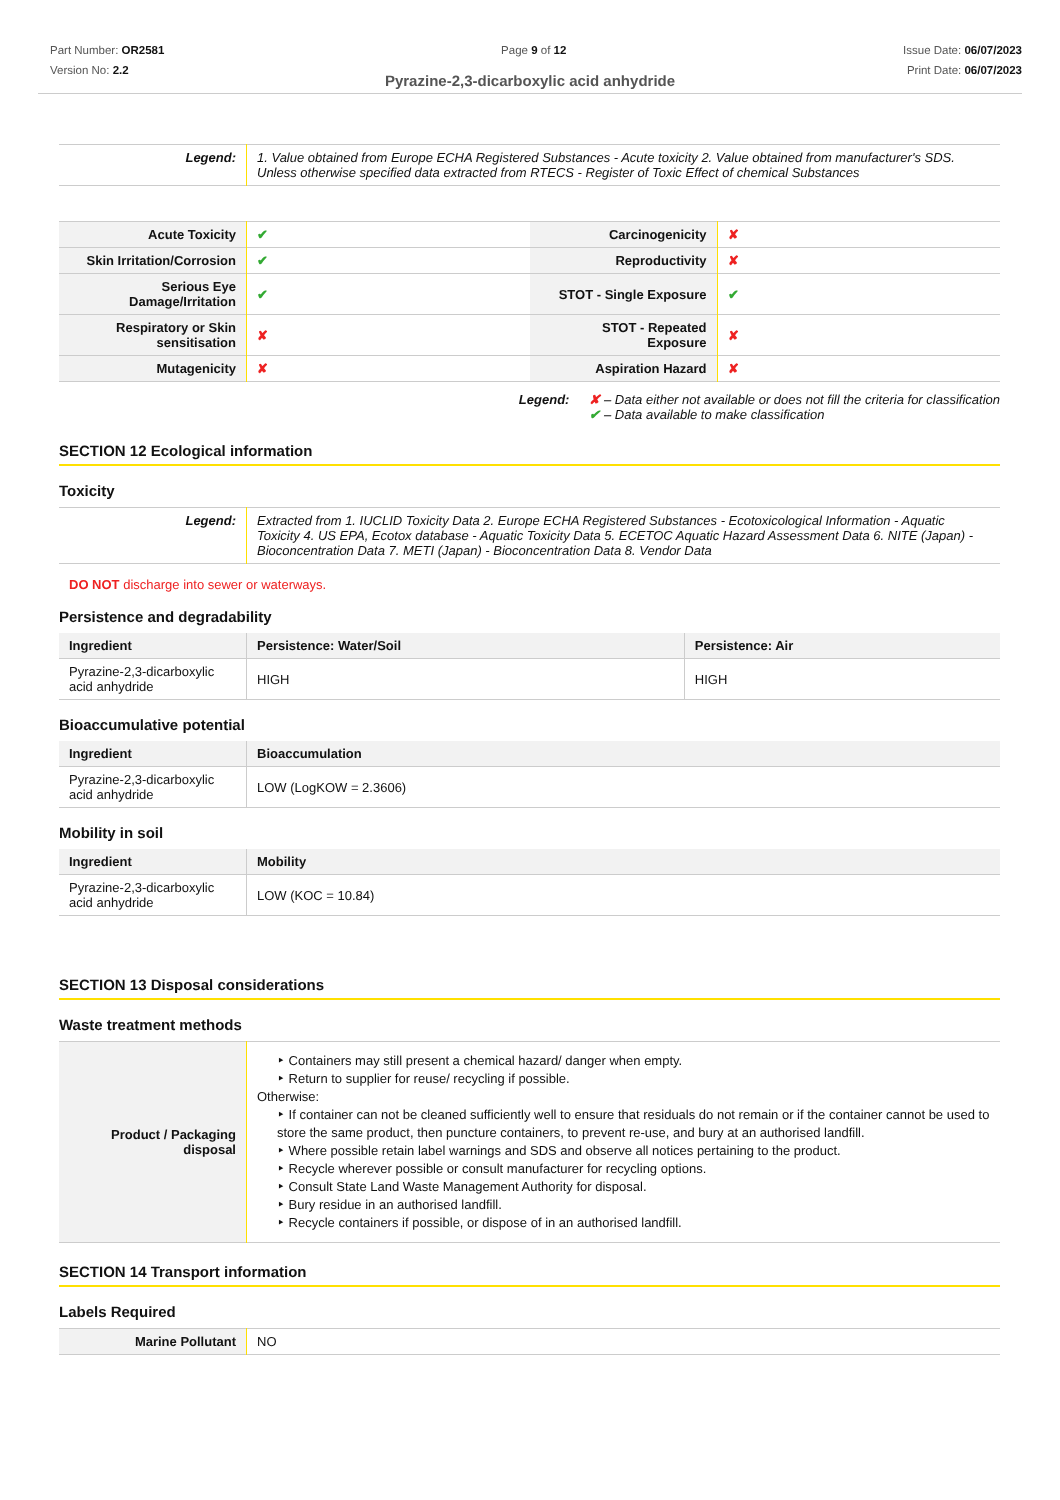Part Number: OR2581
Version No: 2.2
Page 9 of 12 Issue Date: 06/07/2023
Print Date: 06/07/2023
Pyrazine-2,3-dicarboxylic acid anhydride
| Legend: | 1. Value obtained from Europe ECHA Registered Substances - Acute toxicity 2. Value obtained from manufacturer's SDS. Unless otherwise specified data extracted from RTECS - Register of Toxic Effect of chemical Substances |
| Acute Toxicity | ✔ | Carcinogenicity | ✘ |
| Skin Irritation/Corrosion | ✔ | Reproductivity | ✘ |
| Serious Eye Damage/Irritation | ✔ | STOT - Single Exposure | ✔ |
| Respiratory or Skin sensitisation | ✘ | STOT - Repeated Exposure | ✘ |
| Mutagenicity | ✘ | Aspiration Hazard | ✘ |
Legend: ✘ – Data either not available or does not fill the criteria for classification
✔ – Data available to make classification
SECTION 12 Ecological information
Toxicity
| Legend: | Extracted from 1. IUCLID Toxicity Data 2. Europe ECHA Registered Substances - Ecotoxicological Information - Aquatic Toxicity 4. US EPA, Ecotox database - Aquatic Toxicity Data 5. ECETOC Aquatic Hazard Assessment Data 6. NITE (Japan) - Bioconcentration Data 7. METI (Japan) - Bioconcentration Data 8. Vendor Data |
DO NOT discharge into sewer or waterways.
Persistence and degradability
| Ingredient | Persistence: Water/Soil | Persistence: Air |
| --- | --- | --- |
| Pyrazine-2,3-dicarboxylic acid anhydride | HIGH | HIGH |
Bioaccumulative potential
| Ingredient | Bioaccumulation |
| --- | --- |
| Pyrazine-2,3-dicarboxylic acid anhydride | LOW (LogKOW = 2.3606) |
Mobility in soil
| Ingredient | Mobility |
| --- | --- |
| Pyrazine-2,3-dicarboxylic acid anhydride | LOW (KOC = 10.84) |
SECTION 13 Disposal considerations
Waste treatment methods
| Product / Packaging disposal | ‣ Containers may still present a chemical hazard/ danger when empty. ‣ Return to supplier for reuse/ recycling if possible. Otherwise: ‣ If container can not be cleaned sufficiently well to ensure that residuals do not remain or if the container cannot be used to store the same product, then puncture containers, to prevent re-use, and bury at an authorised landfill. ‣ Where possible retain label warnings and SDS and observe all notices pertaining to the product. ‣ Recycle wherever possible or consult manufacturer for recycling options. ‣ Consult State Land Waste Management Authority for disposal. ‣ Bury residue in an authorised landfill. ‣ Recycle containers if possible, or dispose of in an authorised landfill. |
SECTION 14 Transport information
Labels Required
| Marine Pollutant | NO |